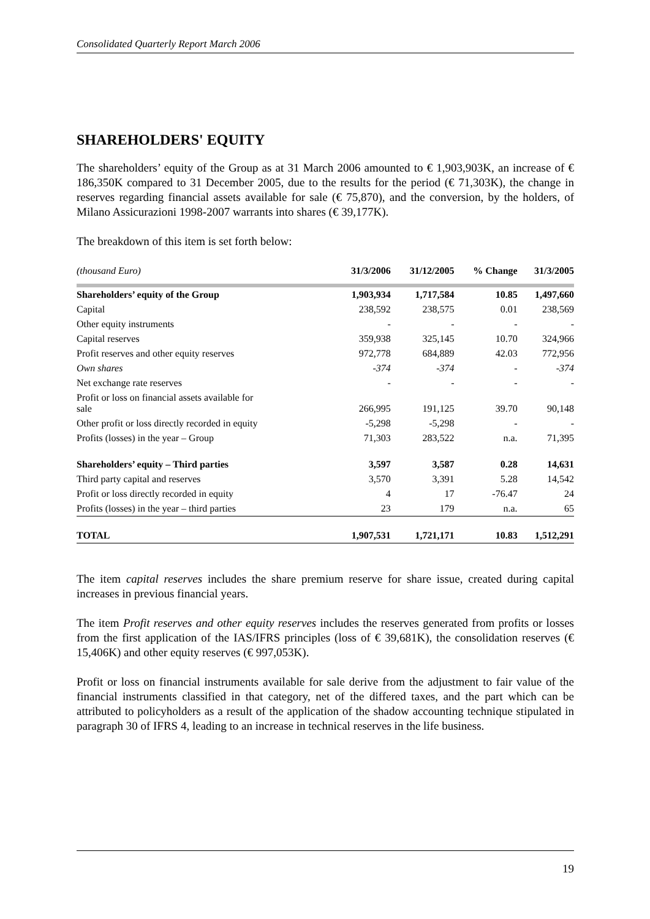Consolidated Quarterly Report March 2006
SHAREHOLDERS' EQUITY
The shareholders’ equity of the Group as at 31 March 2006 amounted to € 1,903,903K, an increase of € 186,350K compared to 31 December 2005, due to the results for the period (€ 71,303K), the change in reserves regarding financial assets available for sale (€ 75,870), and the conversion, by the holders, of Milano Assicurazioni 1998-2007 warrants into shares (€ 39,177K).
The breakdown of this item is set forth below:
| (thousand Euro) | 31/3/2006 | 31/12/2005 | % Change | 31/3/2005 |
| --- | --- | --- | --- | --- |
| Shareholders’ equity of the Group | 1,903,934 | 1,717,584 | 10.85 | 1,497,660 |
| Capital | 238,592 | 238,575 | 0.01 | 238,569 |
| Other equity instruments | - | - | - | - |
| Capital reserves | 359,938 | 325,145 | 10.70 | 324,966 |
| Profit reserves and other equity reserves | 972,778 | 684,889 | 42.03 | 772,956 |
| Own shares | -374 | -374 | - | -374 |
| Net exchange rate reserves | - | - | - | - |
| Profit or loss on financial assets available for sale | 266,995 | 191,125 | 39.70 | 90,148 |
| Other profit or loss directly recorded in equity | -5,298 | -5,298 | - | - |
| Profits (losses) in the year – Group | 71,303 | 283,522 | n.a. | 71,395 |
| Shareholders’ equity – Third parties | 3,597 | 3,587 | 0.28 | 14,631 |
| Third party capital and reserves | 3,570 | 3,391 | 5.28 | 14,542 |
| Profit or loss directly recorded in equity | 4 | 17 | -76.47 | 24 |
| Profits (losses) in the year – third parties | 23 | 179 | n.a. | 65 |
| TOTAL | 1,907,531 | 1,721,171 | 10.83 | 1,512,291 |
The item capital reserves includes the share premium reserve for share issue, created during capital increases in previous financial years.
The item Profit reserves and other equity reserves includes the reserves generated from profits or losses from the first application of the IAS/IFRS principles (loss of € 39,681K), the consolidation reserves (€ 15,406K) and other equity reserves (€ 997,053K).
Profit or loss on financial instruments available for sale derive from the adjustment to fair value of the financial instruments classified in that category, net of the differed taxes, and the part which can be attributed to policyholders as a result of the application of the shadow accounting technique stipulated in paragraph 30 of IFRS 4, leading to an increase in technical reserves in the life business.
19